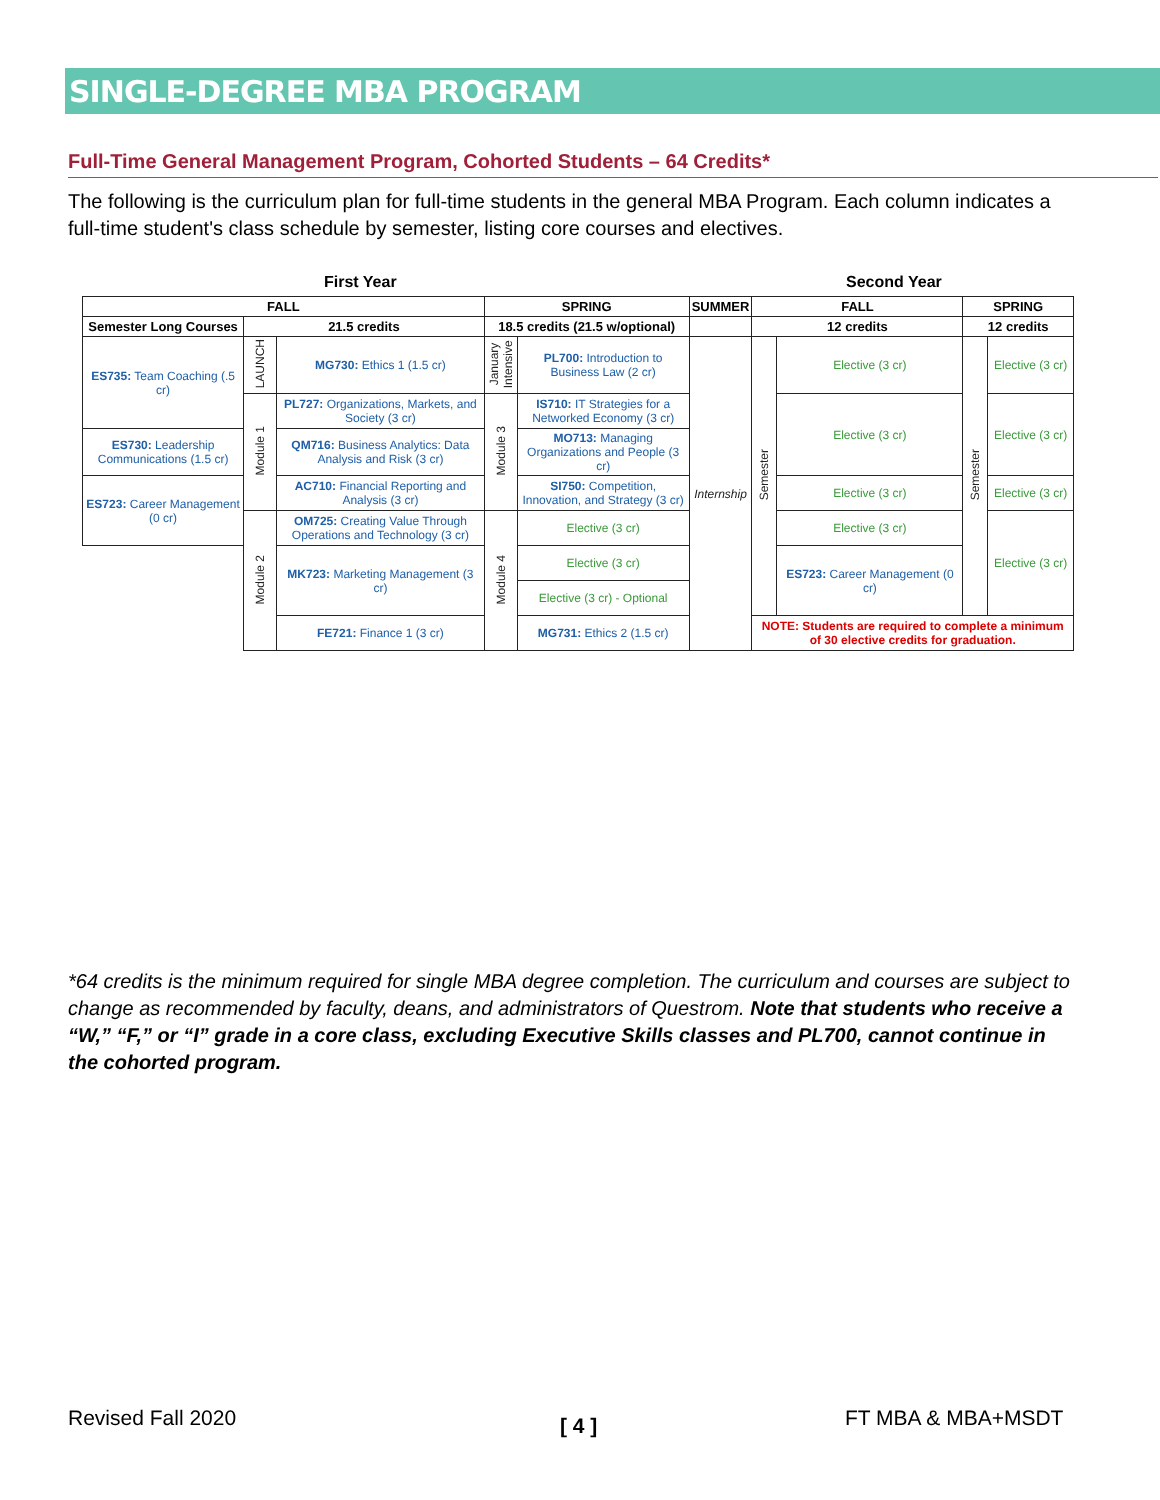SINGLE-DEGREE MBA PROGRAM
Full-Time General Management Program, Cohorted Students – 64 Credits*
The following is the curriculum plan for full-time students in the general MBA Program. Each column indicates a full-time student's class schedule by semester, listing core courses and electives.
First Year Second Year
| FALL | | | SPRING | | SUMMER | FALL | | SPRING | |
| --- | --- | --- | --- | --- | --- | --- | --- | --- | --- |
| Semester Long Courses | 21.5 credits | | 18.5 credits (21.5 w/optional) | | | 12 credits | | 12 credits | |
| ES735: Team Coaching (.5 cr) | LAUNCH | MG730: Ethics 1 (1.5 cr) | January Intensive | PL700: Introduction to Business Law (2 cr) | Internship | Semester | Elective (3 cr) | Semester | Elective (3 cr) |
| | Module 1 | PL727: Organizations, Markets, and Society (3 cr) | Module 3 | IS710: IT Strategies for a Networked Economy (3 cr) | | | Elective (3 cr) | | Elective (3 cr) |
| ES730: Leadership Communications (1.5 cr) | | QM716: Business Analytics: Data Analysis and Risk (3 cr) | | MO713: Managing Organizations and People (3 cr) | | | | | |
| | | AC710: Financial Reporting and Analysis (3 cr) | | SI750: Competition, Innovation, and Strategy (3 cr) | | | Elective (3 cr) | | Elective (3 cr) |
| ES723: Career Management (0 cr) | | | | | | | | | |
| | Module 2 | OM725: Creating Value Through Operations and Technology (3 cr) | Module 4 | Elective (3 cr) | | | Elective (3 cr) | | Elective (3 cr) |
| | | MK723: Marketing Management (3 cr) | | Elective (3 cr) | | | ES723: Career Management (0 cr) | | |
| | | | | Elective (3 cr) - Optional | | | | | |
| | | FE721: Finance 1 (3 cr) | | MG731: Ethics 2 (1.5 cr) | | NOTE: Students are required to complete a minimum of 30 elective credits for graduation. | | | |
*64 credits is the minimum required for single MBA degree completion. The curriculum and courses are subject to change as recommended by faculty, deans, and administrators of Questrom. Note that students who receive a “W,” “F,” or “I” grade in a core class, excluding Executive Skills classes and PL700, cannot continue in the cohorted program.
Revised Fall 2020 [ 4 ] FT MBA & MBA+MSDT